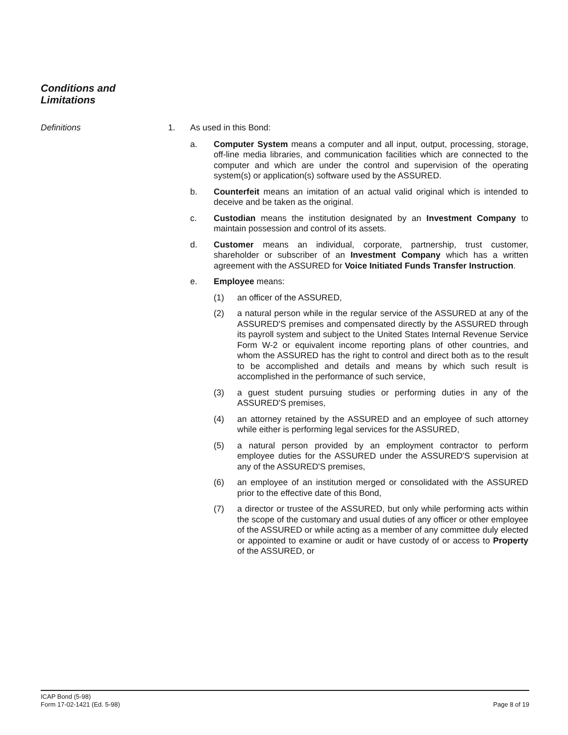Conditions and
Limitations
Definitions 1. As used in this Bond:
a. Computer System means a computer and all input, output, processing, storage, off-line media libraries, and communication facilities which are connected to the computer and which are under the control and supervision of the operating system(s) or application(s) software used by the ASSURED.
b. Counterfeit means an imitation of an actual valid original which is intended to deceive and be taken as the original.
c. Custodian means the institution designated by an Investment Company to maintain possession and control of its assets.
d. Customer means an individual, corporate, partnership, trust customer, shareholder or subscriber of an Investment Company which has a written agreement with the ASSURED for Voice Initiated Funds Transfer Instruction.
e. Employee means:
(1) an officer of the ASSURED,
(2) a natural person while in the regular service of the ASSURED at any of the ASSURED'S premises and compensated directly by the ASSURED through its payroll system and subject to the United States Internal Revenue Service Form W-2 or equivalent income reporting plans of other countries, and whom the ASSURED has the right to control and direct both as to the result to be accomplished and details and means by which such result is accomplished in the performance of such service,
(3) a guest student pursuing studies or performing duties in any of the ASSURED'S premises,
(4) an attorney retained by the ASSURED and an employee of such attorney while either is performing legal services for the ASSURED,
(5) a natural person provided by an employment contractor to perform employee duties for the ASSURED under the ASSURED'S supervision at any of the ASSURED'S premises,
(6) an employee of an institution merged or consolidated with the ASSURED prior to the effective date of this Bond,
(7) a director or trustee of the ASSURED, but only while performing acts within the scope of the customary and usual duties of any officer or other employee of the ASSURED or while acting as a member of any committee duly elected or appointed to examine or audit or have custody of or access to Property of the ASSURED, or
ICAP Bond (5-98)
Form 17-02-1421 (Ed. 5-98)
Page 8 of 19